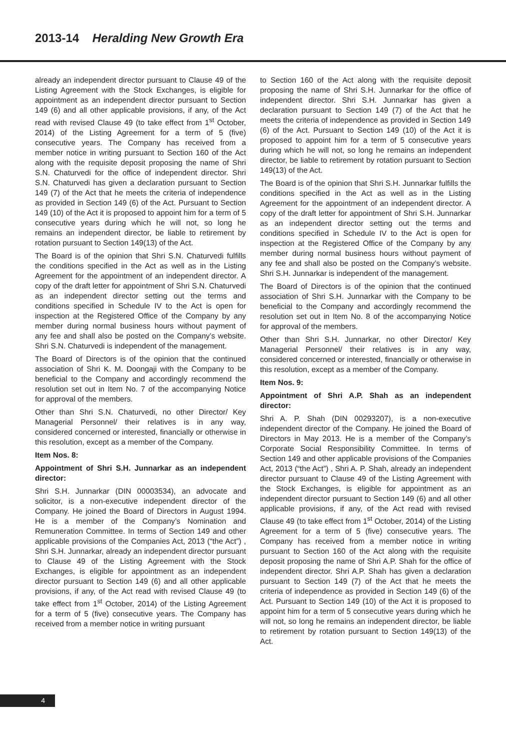2013-14 Heralding New Growth Era
already an independent director pursuant to Clause 49 of the Listing Agreement with the Stock Exchanges, is eligible for appointment as an independent director pursuant to Section 149 (6) and all other applicable provisions, if any, of the Act read with revised Clause 49 (to take effect from 1<sup>st</sup> October, 2014) of the Listing Agreement for a term of 5 (five) consecutive years. The Company has received from a member notice in writing pursuant to Section 160 of the Act along with the requisite deposit proposing the name of Shri S.N. Chaturvedi for the office of independent director. Shri S.N. Chaturvedi has given a declaration pursuant to Section 149 (7) of the Act that he meets the criteria of independence as provided in Section 149 (6) of the Act. Pursuant to Section 149 (10) of the Act it is proposed to appoint him for a term of 5 consecutive years during which he will not, so long he remains an independent director, be liable to retirement by rotation pursuant to Section 149(13) of the Act.
The Board is of the opinion that Shri S.N. Chaturvedi fulfills the conditions specified in the Act as well as in the Listing Agreement for the appointment of an independent director. A copy of the draft letter for appointment of Shri S.N. Chaturvedi as an independent director setting out the terms and conditions specified in Schedule IV to the Act is open for inspection at the Registered Office of the Company by any member during normal business hours without payment of any fee and shall also be posted on the Company’s website. Shri S.N. Chaturvedi is independent of the management.
The Board of Directors is of the opinion that the continued association of Shri K. M. Doongaji with the Company to be beneficial to the Company and accordingly recommend the resolution set out in Item No. 7 of the accompanying Notice for approval of the members.
Other than Shri S.N. Chaturvedi, no other Director/ Key Managerial Personnel/ their relatives is in any way, considered concerned or interested, financially or otherwise in this resolution, except as a member of the Company.
Item Nos. 8:
Appointment of Shri S.H. Junnarkar as an independent director:
Shri S.H. Junnarkar (DIN 00003534), an advocate and solicitor, is a non-executive independent director of the Company. He joined the Board of Directors in August 1994. He is a member of the Company’s Nomination and Remuneration Committee. In terms of Section 149 and other applicable provisions of the Companies Act, 2013 (“the Act”) , Shri S.H. Junnarkar, already an independent director pursuant to Clause 49 of the Listing Agreement with the Stock Exchanges, is eligible for appointment as an independent director pursuant to Section 149 (6) and all other applicable provisions, if any, of the Act read with revised Clause 49 (to take effect from 1<sup>st</sup> October, 2014) of the Listing Agreement for a term of 5 (five) consecutive years. The Company has received from a member notice in writing pursuant
to Section 160 of the Act along with the requisite deposit proposing the name of Shri S.H. Junnarkar for the office of independent director. Shri S.H. Junnarkar has given a declaration pursuant to Section 149 (7) of the Act that he meets the criteria of independence as provided in Section 149 (6) of the Act. Pursuant to Section 149 (10) of the Act it is proposed to appoint him for a term of 5 consecutive years during which he will not, so long he remains an independent director, be liable to retirement by rotation pursuant to Section 149(13) of the Act.
The Board is of the opinion that Shri S.H. Junnarkar fulfills the conditions specified in the Act as well as in the Listing Agreement for the appointment of an independent director. A copy of the draft letter for appointment of Shri S.H. Junnarkar as an independent director setting out the terms and conditions specified in Schedule IV to the Act is open for inspection at the Registered Office of the Company by any member during normal business hours without payment of any fee and shall also be posted on the Company’s website. Shri S.H. Junnarkar is independent of the management.
The Board of Directors is of the opinion that the continued association of Shri S.H. Junnarkar with the Company to be beneficial to the Company and accordingly recommend the resolution set out in Item No. 8 of the accompanying Notice for approval of the members.
Other than Shri S.H. Junnarkar, no other Director/ Key Managerial Personnel/ their relatives is in any way, considered concerned or interested, financially or otherwise in this resolution, except as a member of the Company.
Item Nos. 9:
Appointment of Shri A.P. Shah as an independent director:
Shri A. P. Shah (DIN 00293207), is a non-executive independent director of the Company. He joined the Board of Directors in May 2013. He is a member of the Company’s Corporate Social Responsibility Committee. In terms of Section 149 and other applicable provisions of the Companies Act, 2013 (“the Act”) , Shri A. P. Shah, already an independent director pursuant to Clause 49 of the Listing Agreement with the Stock Exchanges, is eligible for appointment as an independent director pursuant to Section 149 (6) and all other applicable provisions, if any, of the Act read with revised Clause 49 (to take effect from 1<sup>st</sup> October, 2014) of the Listing Agreement for a term of 5 (five) consecutive years. The Company has received from a member notice in writing pursuant to Section 160 of the Act along with the requisite deposit proposing the name of Shri A.P. Shah for the office of independent director. Shri A.P. Shah has given a declaration pursuant to Section 149 (7) of the Act that he meets the criteria of independence as provided in Section 149 (6) of the Act. Pursuant to Section 149 (10) of the Act it is proposed to appoint him for a term of 5 consecutive years during which he will not, so long he remains an independent director, be liable to retirement by rotation pursuant to Section 149(13) of the Act.
4